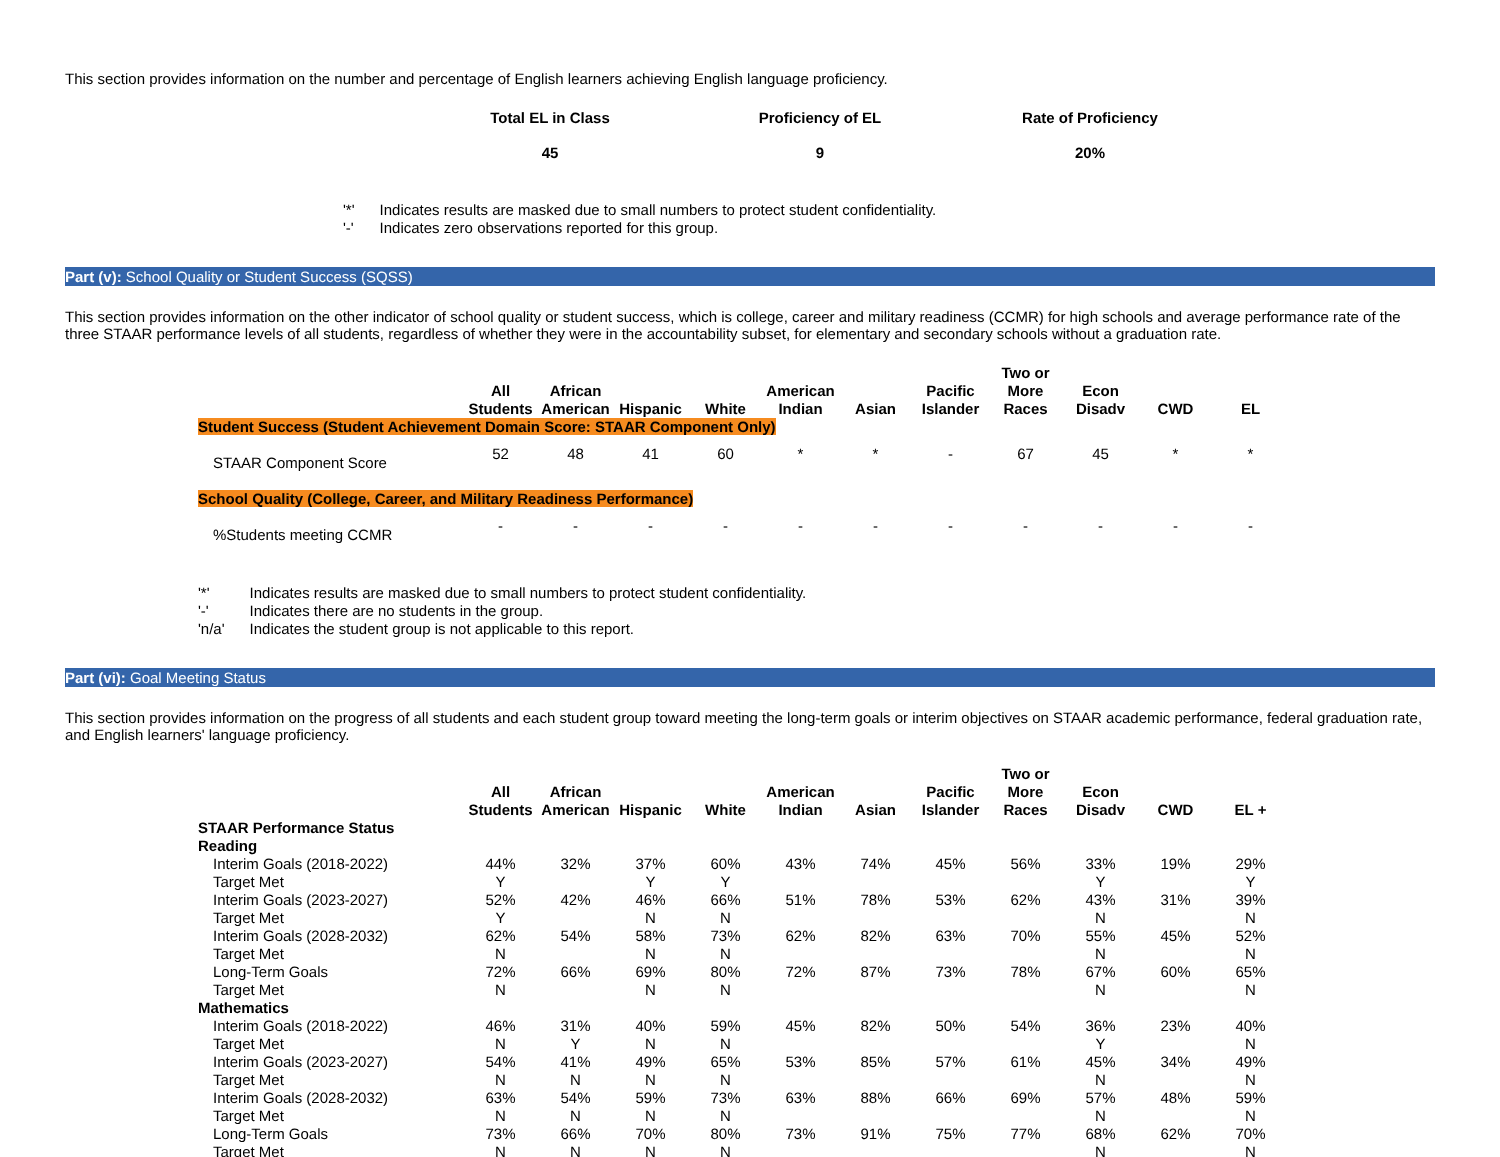This section provides information on the number and percentage of English learners achieving English language proficiency.
| Total EL in Class | Proficiency of EL | Rate of Proficiency |
| --- | --- | --- |
| 45 | 9 | 20% |
| '*' | Indicates results are masked due to small numbers to protect student confidentiality. |
| '-' | Indicates zero observations reported for this group. |
Part (v): School Quality or Student Success (SQSS)
This section provides information on the other indicator of school quality or student success, which is college, career and military readiness (CCMR) for high schools and average performance rate of the three STAAR performance levels of all students, regardless of whether they were in the accountability subset, for elementary and secondary schools without a graduation rate.
| | All Students | African American | Hispanic | White | American Indian | Asian | Pacific Islander | Two or More Races | Econ Disadv | CWD | EL |
| --- | --- | --- | --- | --- | --- | --- | --- | --- | --- | --- | --- |
| Student Success (Student Achievement Domain Score: STAAR Component Only) | | | | | | | | | | | |
| STAAR Component Score | 52 | 48 | 41 | 60 | * | * | - | 67 | 45 | * | * |
| School Quality (College, Career, and Military Readiness Performance) | | | | | | | | | | | |
| %Students meeting CCMR | - | - | - | - | - | - | - | - | - | - | - |
| '*' | Indicates results are masked due to small numbers to protect student confidentiality. |
| '-' | Indicates there are no students in the group. |
| 'n/a' | Indicates the student group is not applicable to this report. |
Part (vi): Goal Meeting Status
This section provides information on the progress of all students and each student group toward meeting the long-term goals or interim objectives on STAAR academic performance, federal graduation rate, and English learners' language proficiency.
| | All Students | African American | Hispanic | White | American Indian | Asian | Pacific Islander | Two or More Races | Econ Disadv | CWD | EL + |
| --- | --- | --- | --- | --- | --- | --- | --- | --- | --- | --- | --- |
| STAAR Performance Status | | | | | | | | | | | |
| Reading | | | | | | | | | | | |
| Interim Goals (2018-2022) | 44% | 32% | 37% | 60% | 43% | 74% | 45% | 56% | 33% | 19% | 29% |
| Target Met | Y | | Y | Y | | | | | Y | | Y |
| Interim Goals (2023-2027) | 52% | 42% | 46% | 66% | 51% | 78% | 53% | 62% | 43% | 31% | 39% |
| Target Met | Y | | N | N | | | | | N | | N |
| Interim Goals (2028-2032) | 62% | 54% | 58% | 73% | 62% | 82% | 63% | 70% | 55% | 45% | 52% |
| Target Met | N | | N | N | | | | | N | | N |
| Long-Term Goals | 72% | 66% | 69% | 80% | 72% | 87% | 73% | 78% | 67% | 60% | 65% |
| Target Met | N | | N | N | | | | | N | | N |
| Mathematics | | | | | | | | | | | |
| Interim Goals (2018-2022) | 46% | 31% | 40% | 59% | 45% | 82% | 50% | 54% | 36% | 23% | 40% |
| Target Met | N | Y | N | N | | | | | Y | | N |
| Interim Goals (2023-2027) | 54% | 41% | 49% | 65% | 53% | 85% | 57% | 61% | 45% | 34% | 49% |
| Target Met | N | N | N | N | | | | | N | | N |
| Interim Goals (2028-2032) | 63% | 54% | 59% | 73% | 63% | 88% | 66% | 69% | 57% | 48% | 59% |
| Target Met | N | N | N | N | | | | | N | | N |
| Long-Term Goals | 73% | 66% | 70% | 80% | 73% | 91% | 75% | 77% | 68% | 62% | 70% |
| Target Met | N | N | N | N | | | | | N | | N |